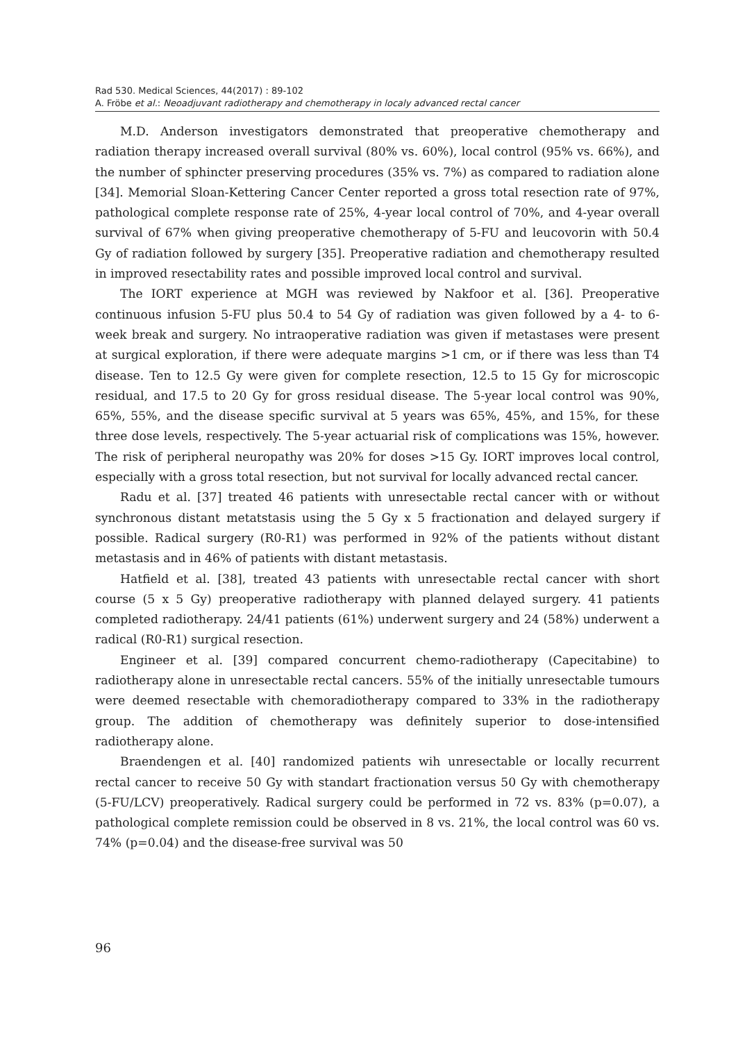Rad 530. Medical Sciences, 44(2017) : 89-102
A. Fröbe et al.: Neoadjuvant radiotherapy and chemotherapy in localy advanced rectal cancer
M.D. Anderson investigators demonstrated that preoperative chemotherapy and radiation therapy increased overall survival (80% vs. 60%), local control (95% vs. 66%), and the number of sphincter preserving procedures (35% vs. 7%) as compared to radiation alone [34]. Memorial Sloan-Kettering Cancer Center reported a gross total resection rate of 97%, pathological complete response rate of 25%, 4-year local control of 70%, and 4-year overall survival of 67% when giving preoperative chemotherapy of 5-FU and leucovorin with 50.4 Gy of radiation followed by surgery [35]. Preoperative radiation and chemotherapy resulted in improved resectability rates and possible improved local control and survival.
The IORT experience at MGH was reviewed by Nakfoor et al. [36]. Preoperative continuous infusion 5-FU plus 50.4 to 54 Gy of radiation was given followed by a 4- to 6-week break and surgery. No intraoperative radiation was given if metastases were present at surgical exploration, if there were adequate margins >1 cm, or if there was less than T4 disease. Ten to 12.5 Gy were given for complete resection, 12.5 to 15 Gy for microscopic residual, and 17.5 to 20 Gy for gross residual disease. The 5-year local control was 90%, 65%, 55%, and the disease specific survival at 5 years was 65%, 45%, and 15%, for these three dose levels, respectively. The 5-year actuarial risk of complications was 15%, however. The risk of peripheral neuropathy was 20% for doses >15 Gy. IORT improves local control, especially with a gross total resection, but not survival for locally advanced rectal cancer.
Radu et al. [37] treated 46 patients with unresectable rectal cancer with or without synchronous distant metatstasis using the 5 Gy x 5 fractionation and delayed surgery if possible. Radical surgery (R0-R1) was performed in 92% of the patients without distant metastasis and in 46% of patients with distant metastasis.
Hatfield et al. [38], treated 43 patients with unresectable rectal cancer with short course (5 x 5 Gy) preoperative radiotherapy with planned delayed surgery. 41 patients completed radiotherapy. 24/41 patients (61%) underwent surgery and 24 (58%) underwent a radical (R0-R1) surgical resection.
Engineer et al. [39] compared concurrent chemo-radiotherapy (Capecitabine) to radiotherapy alone in unresectable rectal cancers. 55% of the initially unresectable tumours were deemed resectable with chemoradiotherapy compared to 33% in the radiotherapy group. The addition of chemotherapy was definitely superior to dose-intensified radiotherapy alone.
Braendengen et al. [40] randomized patients wih unresectable or locally recurrent rectal cancer to receive 50 Gy with standart fractionation versus 50 Gy with chemotherapy (5-FU/LCV) preoperatively. Radical surgery could be performed in 72 vs. 83% (p=0.07), a pathological complete remission could be observed in 8 vs. 21%, the local control was 60 vs. 74% (p=0.04) and the disease-free survival was 50
96